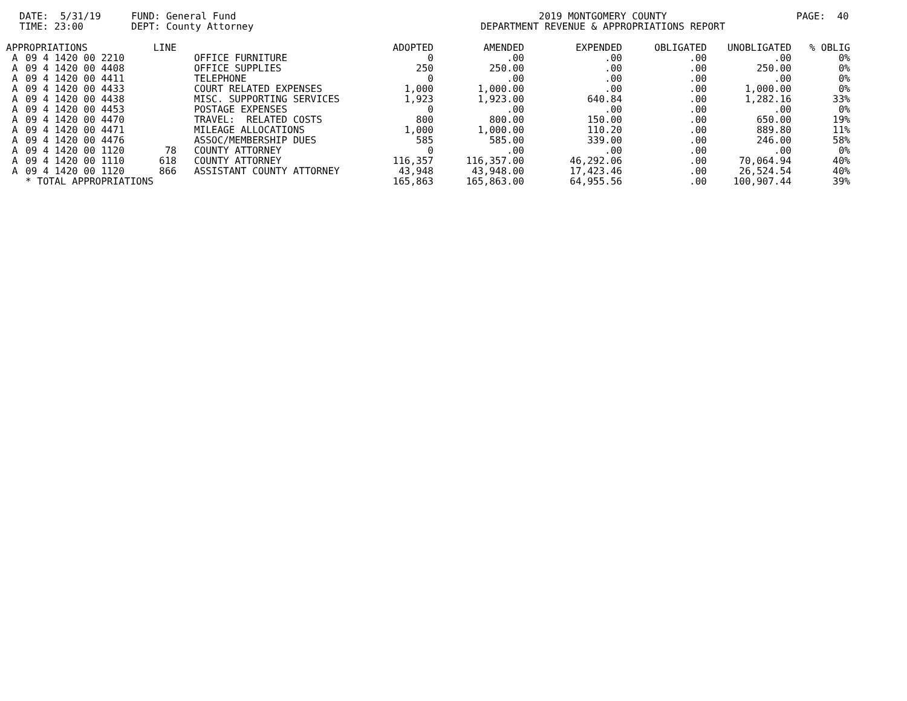DATE: 5/31/19 TIME: 23:00
FUND: General Fund DEPT: County Attorney
2019 MONTGOMERY COUNTY DEPARTMENT REVENUE & APPROPRIATIONS REPORT
PAGE: 40
| APPROPRIATIONS | | LINE | | ADOPTED | AMENDED | EXPENDED | OBLIGATED | UNOBLIGATED | % OBLIG |
| --- | --- | --- | --- | --- | --- | --- | --- | --- | --- |
| A | 09 4 1420 00 2210 | | OFFICE FURNITURE | 0 | .00 | .00 | .00 | .00 | 0% |
| A | 09 4 1420 00 4408 | | OFFICE SUPPLIES | 250 | 250.00 | .00 | .00 | 250.00 | 0% |
| A | 09 4 1420 00 4411 | | TELEPHONE | 0 | .00 | .00 | .00 | .00 | 0% |
| A | 09 4 1420 00 4433 | | COURT RELATED EXPENSES | 1,000 | 1,000.00 | .00 | .00 | 1,000.00 | 0% |
| A | 09 4 1420 00 4438 | | MISC. SUPPORTING SERVICES | 1,923 | 1,923.00 | 640.84 | .00 | 1,282.16 | 33% |
| A | 09 4 1420 00 4453 | | POSTAGE EXPENSES | 0 | .00 | .00 | .00 | .00 | 0% |
| A | 09 4 1420 00 4470 | | TRAVEL: RELATED COSTS | 800 | 800.00 | 150.00 | .00 | 650.00 | 19% |
| A | 09 4 1420 00 4471 | | MILEAGE ALLOCATIONS | 1,000 | 1,000.00 | 110.20 | .00 | 889.80 | 11% |
| A | 09 4 1420 00 4476 | | ASSOC/MEMBERSHIP DUES | 585 | 585.00 | 339.00 | .00 | 246.00 | 58% |
| A | 09 4 1420 00 1120 | 78 | COUNTY ATTORNEY | 0 | .00 | .00 | .00 | .00 | 0% |
| A | 09 4 1420 00 1110 | 618 | COUNTY ATTORNEY | 116,357 | 116,357.00 | 46,292.06 | .00 | 70,064.94 | 40% |
| A | 09 4 1420 00 1120 | 866 | ASSISTANT COUNTY ATTORNEY | 43,948 | 43,948.00 | 17,423.46 | .00 | 26,524.54 | 40% |
| | * TOTAL APPROPRIATIONS | | | 165,863 | 165,863.00 | 64,955.56 | .00 | 100,907.44 | 39% |